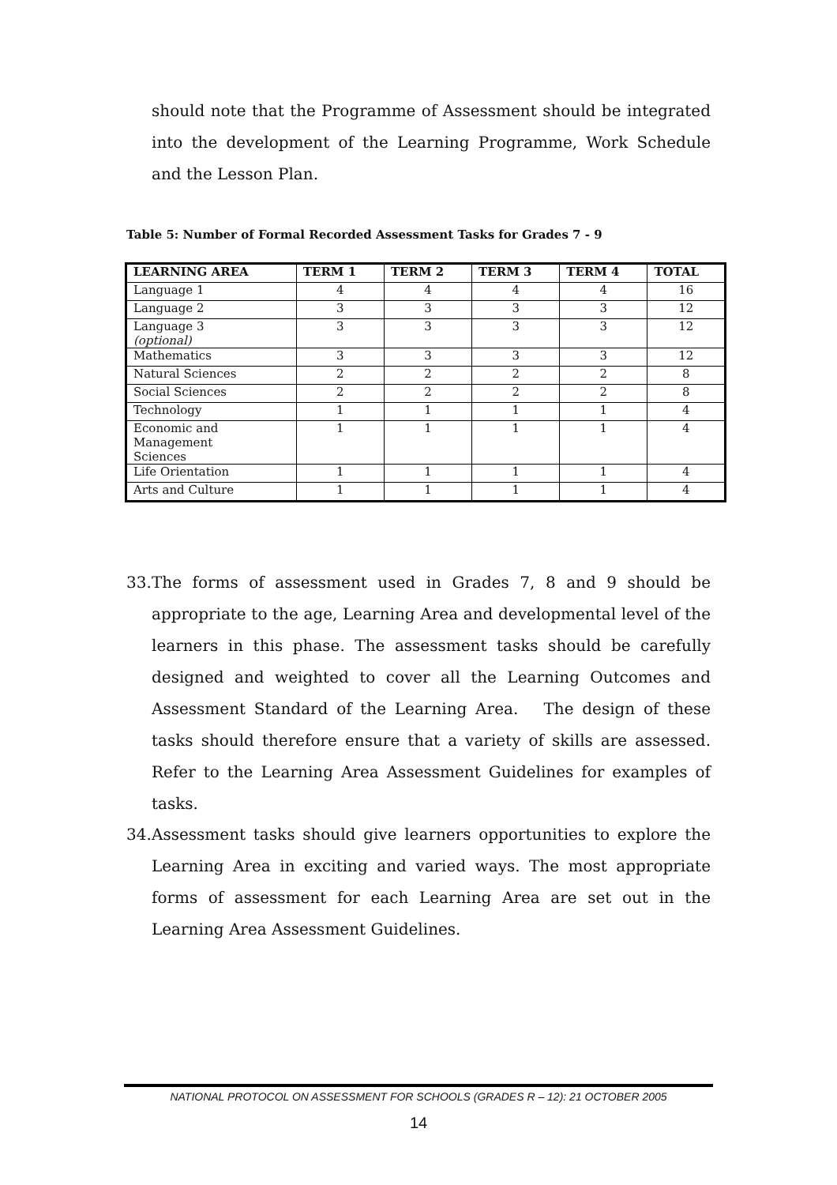should note that the Programme of Assessment should be integrated into the development of the Learning Programme, Work Schedule and the Lesson Plan.
Table 5: Number of Formal Recorded Assessment Tasks for Grades 7 - 9
| LEARNING AREA | TERM 1 | TERM 2 | TERM 3 | TERM 4 | TOTAL |
| --- | --- | --- | --- | --- | --- |
| Language 1 | 4 | 4 | 4 | 4 | 16 |
| Language 2 | 3 | 3 | 3 | 3 | 12 |
| Language 3 (optional) | 3 | 3 | 3 | 3 | 12 |
| Mathematics | 3 | 3 | 3 | 3 | 12 |
| Natural Sciences | 2 | 2 | 2 | 2 | 8 |
| Social Sciences | 2 | 2 | 2 | 2 | 8 |
| Technology | 1 | 1 | 1 | 1 | 4 |
| Economic and Management Sciences | 1 | 1 | 1 | 1 | 4 |
| Life Orientation | 1 | 1 | 1 | 1 | 4 |
| Arts and Culture | 1 | 1 | 1 | 1 | 4 |
33.
The forms of assessment used in Grades 7, 8 and 9 should be appropriate to the age, Learning Area and developmental level of the learners in this phase. The assessment tasks should be carefully designed and weighted to cover all the Learning Outcomes and Assessment Standard of the Learning Area. The design of these tasks should therefore ensure that a variety of skills are assessed. Refer to the Learning Area Assessment Guidelines for examples of tasks.
34.
Assessment tasks should give learners opportunities to explore the Learning Area in exciting and varied ways. The most appropriate forms of assessment for each Learning Area are set out in the Learning Area Assessment Guidelines.
NATIONAL PROTOCOL ON ASSESSMENT FOR SCHOOLS (GRADES R – 12): 21 OCTOBER 2005
14